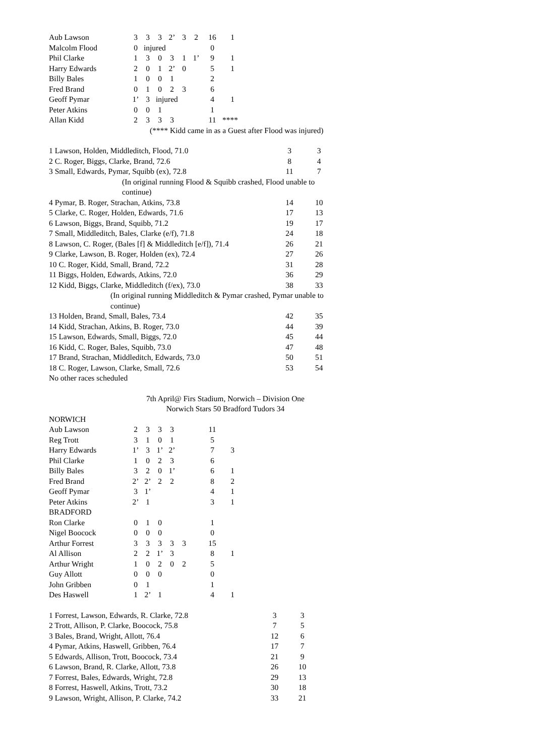| Aub Lawson | 3 | 3 | 3 | 2’ | 3 | 2 | 16 | 1 |
| Malcolm Flood | 0 | injured | | | | | 0 | |
| Phil Clarke | 1 | 3 | 0 | 3 | 1 | 1’ | 9 | 1 |
| Harry Edwards | 2 | 0 | 1 | 2’ | 0 | | 5 | 1 |
| Billy Bales | 1 | 0 | 0 | 1 | | | 2 | |
| Fred Brand | 0 | 1 | 0 | 2 | 3 | | 6 | |
| Geoff Pymar | 1’ | 3 | injured | | | | 4 | 1 |
| Peter Atkins | 0 | 0 | 1 | | | | 1 | |
| Allan Kidd | 2 | 3 | 3 | 3 | | | 11 | **** |
(**** Kidd came in as a Guest after Flood was injured)
| 1 Lawson, Holden, Middleditch, Flood, 71.0 | 3 | 3 |
| 2 C. Roger, Biggs, Clarke, Brand, 72.6 | 8 | 4 |
| 3 Small, Edwards, Pymar, Squibb (ex), 72.8 | 11 | 7 |
| (In original running Flood & Squibb crashed, Flood unable to continue) | | |
| 4 Pymar, B. Roger, Strachan, Atkins, 73.8 | 14 | 10 |
| 5 Clarke, C. Roger, Holden, Edwards, 71.6 | 17 | 13 |
| 6 Lawson, Biggs, Brand, Squibb, 71.2 | 19 | 17 |
| 7 Small, Middleditch, Bales, Clarke (e/f), 71.8 | 24 | 18 |
| 8 Lawson, C. Roger, (Bales [f] & Middleditch [e/f]), 71.4 | 26 | 21 |
| 9 Clarke, Lawson, B. Roger, Holden (ex), 72.4 | 27 | 26 |
| 10 C. Roger, Kidd, Small, Brand, 72.2 | 31 | 28 |
| 11 Biggs, Holden, Edwards, Atkins, 72.0 | 36 | 29 |
| 12 Kidd, Biggs, Clarke, Middleditch (f/ex), 73.0 | 38 | 33 |
| (In original running Middleditch & Pymar crashed, Pymar unable to continue) | | |
| 13 Holden, Brand, Small, Bales, 73.4 | 42 | 35 |
| 14 Kidd, Strachan, Atkins, B. Roger, 73.0 | 44 | 39 |
| 15 Lawson, Edwards, Small, Biggs, 72.0 | 45 | 44 |
| 16 Kidd, C. Roger, Bales, Squibb, 73.0 | 47 | 48 |
| 17 Brand, Strachan, Middleditch, Edwards, 73.0 | 50 | 51 |
| 18 C. Roger, Lawson, Clarke, Small, 72.6 | 53 | 54 |
No other races scheduled
7th April@ Firs Stadium, Norwich – Division One
Norwich Stars 50 Bradford Tudors 34
NORWICH
| Aub Lawson | 2 | 3 | 3 | 3 | | | 11 | |
| Reg Trott | 3 | 1 | 0 | 1 | | | 5 | |
| Harry Edwards | 1’ | 3 | 1’ | 2’ | | | 7 | 3 |
| Phil Clarke | 1 | 0 | 2 | 3 | | | 6 | |
| Billy Bales | 3 | 2 | 0 | 1’ | | | 6 | 1 |
| Fred Brand | 2’ | 2’ | 2 | 2 | | | 8 | 2 |
| Geoff Pymar | 3 | 1’ | | | | | 4 | 1 |
| Peter Atkins | 2’ | 1 | | | | | 3 | 1 |
| BRADFORD | | | | | | | | |
| Ron Clarke | 0 | 1 | 0 | | | | 1 | |
| Nigel Boocock | 0 | 0 | 0 | | | | 0 | |
| Arthur Forrest | 3 | 3 | 3 | 3 | 3 | | 15 | |
| Al Allison | 2 | 2 | 1’ | 3 | | | 8 | 1 |
| Arthur Wright | 1 | 0 | 2 | 0 | 2 | | 5 | |
| Guy Allott | 0 | 0 | 0 | | | | 0 | |
| John Gribben | 0 | 1 | | | | | 1 | |
| Des Haswell | 1 | 2’ | 1 | | | | 4 | 1 |
| 1 Forrest, Lawson, Edwards, R. Clarke, 72.8 | 3 | 3 |
| 2 Trott, Allison, P. Clarke, Boocock, 75.8 | 7 | 5 |
| 3 Bales, Brand, Wright, Allott, 76.4 | 12 | 6 |
| 4 Pymar, Atkins, Haswell, Gribben, 76.4 | 17 | 7 |
| 5 Edwards, Allison, Trott, Boocock, 73.4 | 21 | 9 |
| 6 Lawson, Brand, R. Clarke, Allott, 73.8 | 26 | 10 |
| 7 Forrest, Bales, Edwards, Wright, 72.8 | 29 | 13 |
| 8 Forrest, Haswell, Atkins, Trott, 73.2 | 30 | 18 |
| 9 Lawson, Wright, Allison, P. Clarke, 74.2 | 33 | 21 |